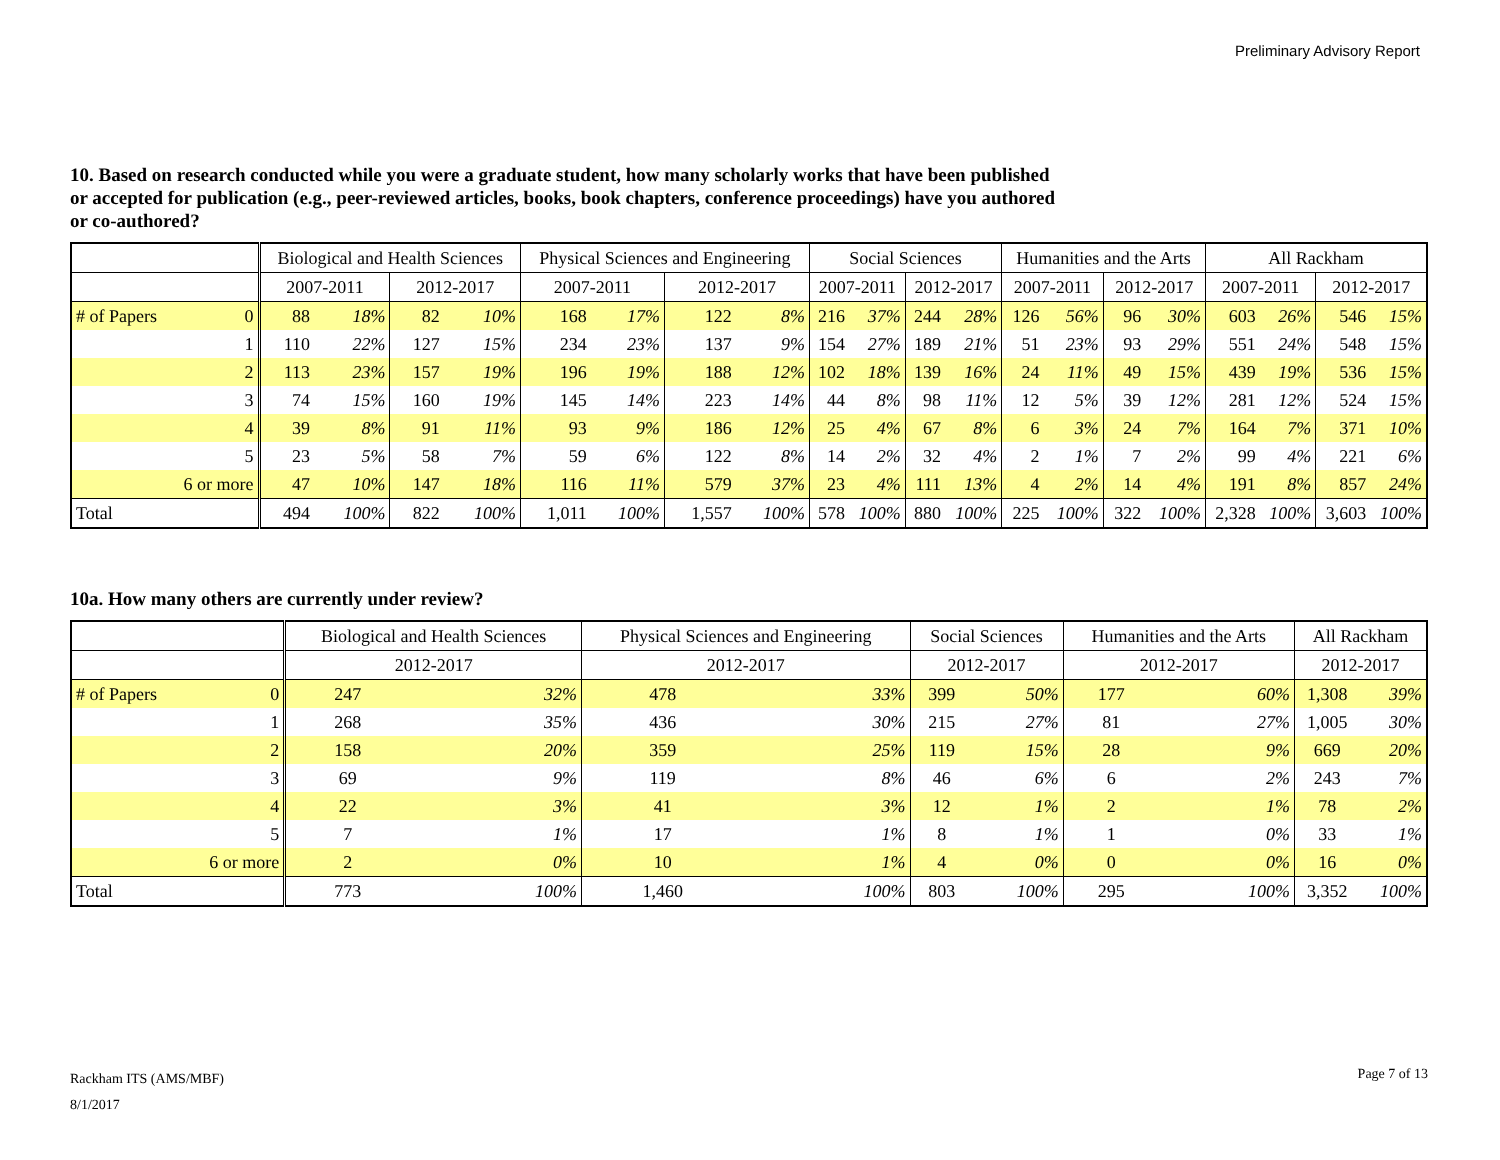Preliminary Advisory Report
10. Based on research conducted while you were a graduate student, how many scholarly works that have been published or accepted for publication (e.g., peer-reviewed articles, books, book chapters, conference proceedings) have you authored or co-authored?
| | | Biological and Health Sciences | | | | Physical Sciences and Engineering | | | | Social Sciences | | | | Humanities and the Arts | | | | All Rackham | | | |
| --- | --- | --- | --- | --- | --- | --- | --- | --- | --- | --- | --- | --- | --- | --- | --- | --- | --- | --- | --- | --- | --- |
| | | 2007-2011 | | 2012-2017 | | 2007-2011 | | 2012-2017 | | 2007-2011 | | 2012-2017 | | 2007-2011 | | 2012-2017 | | 2007-2011 | | 2012-2017 | |
| # of Papers | 0 | 88 | 18% | 82 | 10% | 168 | 17% | 122 | 8% | 216 | 37% | 244 | 28% | 126 | 56% | 96 | 30% | 603 | 26% | 546 | 15% |
| | 1 | 110 | 22% | 127 | 15% | 234 | 23% | 137 | 9% | 154 | 27% | 189 | 21% | 51 | 23% | 93 | 29% | 551 | 24% | 548 | 15% |
| | 2 | 113 | 23% | 157 | 19% | 196 | 19% | 188 | 12% | 102 | 18% | 139 | 16% | 24 | 11% | 49 | 15% | 439 | 19% | 536 | 15% |
| | 3 | 74 | 15% | 160 | 19% | 145 | 14% | 223 | 14% | 44 | 8% | 98 | 11% | 12 | 5% | 39 | 12% | 281 | 12% | 524 | 15% |
| | 4 | 39 | 8% | 91 | 11% | 93 | 9% | 186 | 12% | 25 | 4% | 67 | 8% | 6 | 3% | 24 | 7% | 164 | 7% | 371 | 10% |
| | 5 | 23 | 5% | 58 | 7% | 59 | 6% | 122 | 8% | 14 | 2% | 32 | 4% | 2 | 1% | 7 | 2% | 99 | 4% | 221 | 6% |
| | 6 or more | 47 | 10% | 147 | 18% | 116 | 11% | 579 | 37% | 23 | 4% | 111 | 13% | 4 | 2% | 14 | 4% | 191 | 8% | 857 | 24% |
| Total | | 494 | 100% | 822 | 100% | 1,011 | 100% | 1,557 | 100% | 578 | 100% | 880 | 100% | 225 | 100% | 322 | 100% | 2,328 | 100% | 3,603 | 100% |
10a. How many others are currently under review?
| | | Biological and Health Sciences | | Physical Sciences and Engineering | | Social Sciences | | Humanities and the Arts | | All Rackham | |
| --- | --- | --- | --- | --- | --- | --- | --- | --- | --- | --- | --- |
| | | 2012-2017 | | 2012-2017 | | 2012-2017 | | 2012-2017 | | 2012-2017 | |
| # of Papers | 0 | 247 | 32% | 478 | 33% | 399 | 50% | 177 | 60% | 1,308 | 39% |
| | 1 | 268 | 35% | 436 | 30% | 215 | 27% | 81 | 27% | 1,005 | 30% |
| | 2 | 158 | 20% | 359 | 25% | 119 | 15% | 28 | 9% | 669 | 20% |
| | 3 | 69 | 9% | 119 | 8% | 46 | 6% | 6 | 2% | 243 | 7% |
| | 4 | 22 | 3% | 41 | 3% | 12 | 1% | 2 | 1% | 78 | 2% |
| | 5 | 7 | 1% | 17 | 1% | 8 | 1% | 1 | 0% | 33 | 1% |
| | 6 or more | 2 | 0% | 10 | 1% | 4 | 0% | 0 | 0% | 16 | 0% |
| Total | | 773 | 100% | 1,460 | 100% | 803 | 100% | 295 | 100% | 3,352 | 100% |
Rackham ITS (AMS/MBF)
8/1/2017
Page 7 of 13